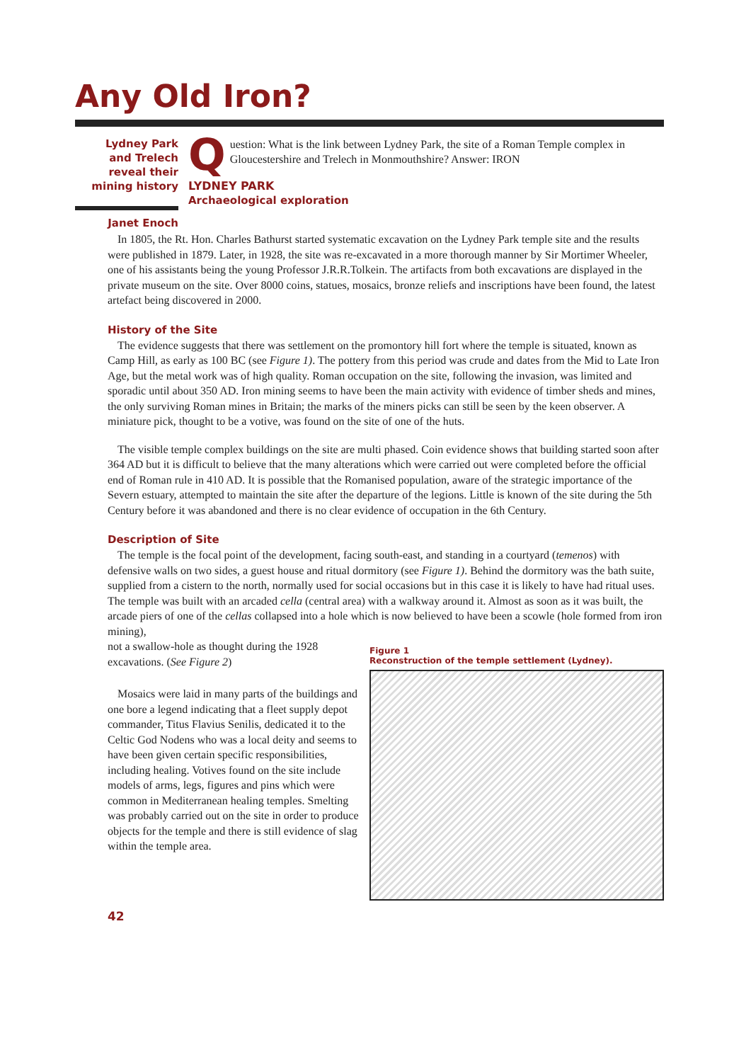Any Old Iron?
Lydney Park
and Trelech
reveal their
mining history
Janet Enoch
Question: What is the link between Lydney Park, the site of a Roman Temple complex in Gloucestershire and Trelech in Monmouthshire? Answer: IRON
LYDNEY PARK
Archaeological exploration
In 1805, the Rt. Hon. Charles Bathurst started systematic excavation on the Lydney Park temple site and the results were published in 1879. Later, in 1928, the site was re-excavated in a more thorough manner by Sir Mortimer Wheeler, one of his assistants being the young Professor J.R.R.Tolkein. The artifacts from both excavations are displayed in the private museum on the site. Over 8000 coins, statues, mosaics, bronze reliefs and inscriptions have been found, the latest artefact being discovered in 2000.
History of the Site
The evidence suggests that there was settlement on the promontory hill fort where the temple is situated, known as Camp Hill, as early as 100 BC (see Figure 1). The pottery from this period was crude and dates from the Mid to Late Iron Age, but the metal work was of high quality. Roman occupation on the site, following the invasion, was limited and sporadic until about 350 AD. Iron mining seems to have been the main activity with evidence of timber sheds and mines, the only surviving Roman mines in Britain; the marks of the miners picks can still be seen by the keen observer. A miniature pick, thought to be a votive, was found on the site of one of the huts.
The visible temple complex buildings on the site are multi phased. Coin evidence shows that building started soon after 364 AD but it is difficult to believe that the many alterations which were carried out were completed before the official end of Roman rule in 410 AD. It is possible that the Romanised population, aware of the strategic importance of the Severn estuary, attempted to maintain the site after the departure of the legions. Little is known of the site during the 5th Century before it was abandoned and there is no clear evidence of occupation in the 6th Century.
Description of Site
The temple is the focal point of the development, facing south-east, and standing in a courtyard (temenos) with defensive walls on two sides, a guest house and ritual dormitory (see Figure 1). Behind the dormitory was the bath suite, supplied from a cistern to the north, normally used for social occasions but in this case it is likely to have had ritual uses. The temple was built with an arcaded cella (central area) with a walkway around it. Almost as soon as it was built, the arcade piers of one of the cellas collapsed into a hole which is now believed to have been a scowle (hole formed from iron mining),
not a swallow-hole as thought during the 1928 excavations. (See Figure 2)
Mosaics were laid in many parts of the buildings and one bore a legend indicating that a fleet supply depot commander, Titus Flavius Senilis, dedicated it to the Celtic God Nodens who was a local deity and seems to have been given certain specific responsibilities, including healing. Votives found on the site include models of arms, legs, figures and pins which were common in Mediterranean healing temples. Smelting was probably carried out on the site in order to produce objects for the temple and there is still evidence of slag within the temple area.
Figure 1
Reconstruction of the temple settlement (Lydney).
42